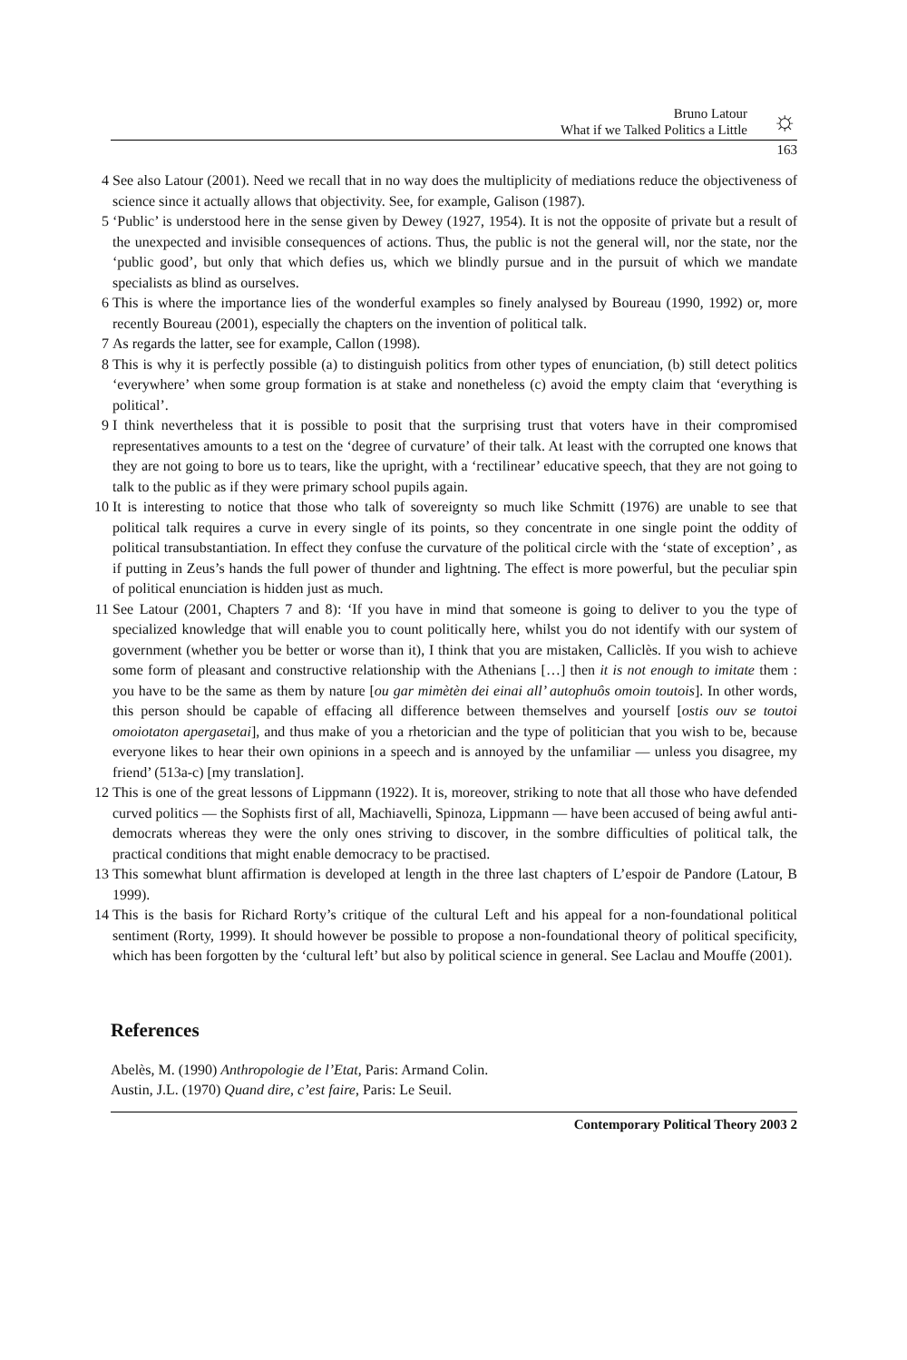Bruno Latour
What if we Talked Politics a Little
☼
163
4 See also Latour (2001). Need we recall that in no way does the multiplicity of mediations reduce the objectiveness of science since it actually allows that objectivity. See, for example, Galison (1987).
5 ‘Public’ is understood here in the sense given by Dewey (1927, 1954). It is not the opposite of private but a result of the unexpected and invisible consequences of actions. Thus, the public is not the general will, nor the state, nor the ‘public good’, but only that which defies us, which we blindly pursue and in the pursuit of which we mandate specialists as blind as ourselves.
6 This is where the importance lies of the wonderful examples so finely analysed by Boureau (1990, 1992) or, more recently Boureau (2001), especially the chapters on the invention of political talk.
7 As regards the latter, see for example, Callon (1998).
8 This is why it is perfectly possible (a) to distinguish politics from other types of enunciation, (b) still detect politics ‘everywhere’ when some group formation is at stake and nonetheless (c) avoid the empty claim that ‘everything is political’.
9 I think nevertheless that it is possible to posit that the surprising trust that voters have in their compromised representatives amounts to a test on the ‘degree of curvature’ of their talk. At least with the corrupted one knows that they are not going to bore us to tears, like the upright, with a ‘rectilinear’ educative speech, that they are not going to talk to the public as if they were primary school pupils again.
10 It is interesting to notice that those who talk of sovereignty so much like Schmitt (1976) are unable to see that political talk requires a curve in every single of its points, so they concentrate in one single point the oddity of political transubstantiation. In effect they confuse the curvature of the political circle with the ‘state of exception’ , as if putting in Zeus’s hands the full power of thunder and lightning. The effect is more powerful, but the peculiar spin of political enunciation is hidden just as much.
11 See Latour (2001, Chapters 7 and 8): ‘If you have in mind that someone is going to deliver to you the type of specialized knowledge that will enable you to count politically here, whilst you do not identify with our system of government (whether you be better or worse than it), I think that you are mistaken, Calliclès. If you wish to achieve some form of pleasant and constructive relationship with the Athenians […] then it is not enough to imitate them : you have to be the same as them by nature [ou gar mimètèn dei einai all’ autophuôs omoin toutois]. In other words, this person should be capable of effacing all difference between themselves and yourself [ostis ouv se toutoi omoiotaton apergasetai], and thus make of you a rhetorician and the type of politician that you wish to be, because everyone likes to hear their own opinions in a speech and is annoyed by the unfamiliar — unless you disagree, my friend’ (513a-c) [my translation].
12 This is one of the great lessons of Lippmann (1922). It is, moreover, striking to note that all those who have defended curved politics — the Sophists first of all, Machiavelli, Spinoza, Lippmann — have been accused of being awful anti-democrats whereas they were the only ones striving to discover, in the sombre difficulties of political talk, the practical conditions that might enable democracy to be practised.
13 This somewhat blunt affirmation is developed at length in the three last chapters of L’espoir de Pandore (Latour, B 1999).
14 This is the basis for Richard Rorty’s critique of the cultural Left and his appeal for a non-foundational political sentiment (Rorty, 1999). It should however be possible to propose a non-foundational theory of political specificity, which has been forgotten by the ‘cultural left’ but also by political science in general. See Laclau and Mouffe (2001).
References
Abelès, M. (1990) Anthropologie de l’Etat, Paris: Armand Colin.
Austin, J.L. (1970) Quand dire, c’est faire, Paris: Le Seuil.
Contemporary Political Theory 2003 2